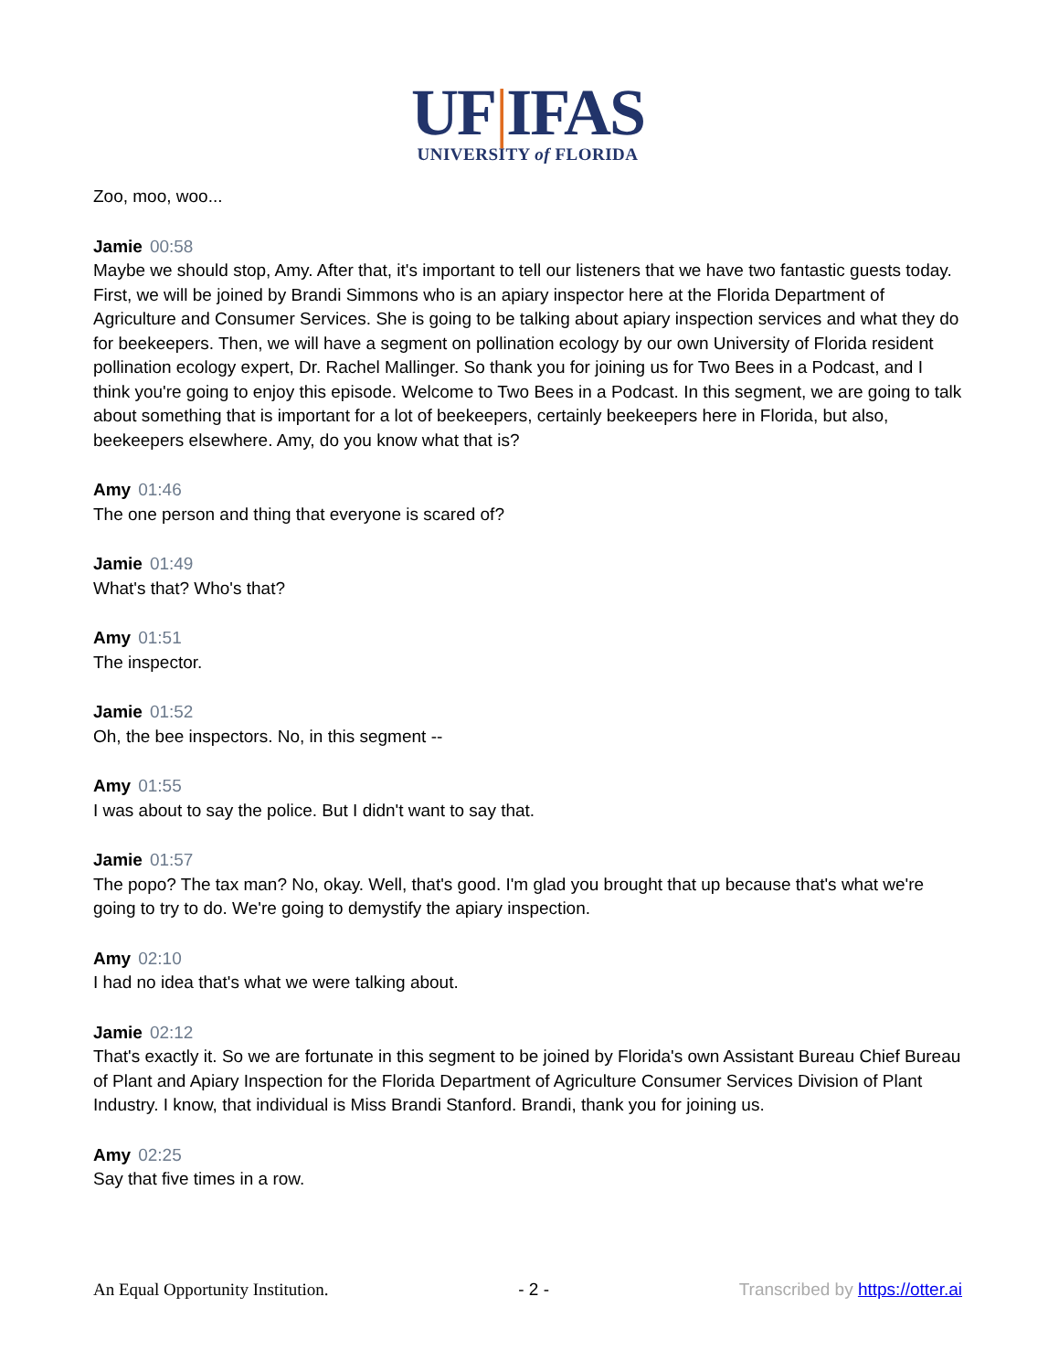UF|IFAS
UNIVERSITY of FLORIDA
Zoo, moo, woo...
Jamie 00:58
Maybe we should stop, Amy. After that, it's important to tell our listeners that we have two fantastic guests today. First, we will be joined by Brandi Simmons who is an apiary inspector here at the Florida Department of Agriculture and Consumer Services. She is going to be talking about apiary inspection services and what they do for beekeepers. Then, we will have a segment on pollination ecology by our own University of Florida resident pollination ecology expert, Dr. Rachel Mallinger. So thank you for joining us for Two Bees in a Podcast, and I think you're going to enjoy this episode. Welcome to Two Bees in a Podcast. In this segment, we are going to talk about something that is important for a lot of beekeepers, certainly beekeepers here in Florida, but also, beekeepers elsewhere. Amy, do you know what that is?
Amy 01:46
The one person and thing that everyone is scared of?
Jamie 01:49
What's that? Who's that?
Amy 01:51
The inspector.
Jamie 01:52
Oh, the bee inspectors. No, in this segment --
Amy 01:55
I was about to say the police. But I didn't want to say that.
Jamie 01:57
The popo? The tax man? No, okay. Well, that's good. I'm glad you brought that up because that's what we're going to try to do. We're going to demystify the apiary inspection.
Amy 02:10
I had no idea that's what we were talking about.
Jamie 02:12
That's exactly it. So we are fortunate in this segment to be joined by Florida's own Assistant Bureau Chief Bureau of Plant and Apiary Inspection for the Florida Department of Agriculture Consumer Services Division of Plant Industry. I know, that individual is Miss Brandi Stanford. Brandi, thank you for joining us.
Amy 02:25
Say that five times in a row.
An Equal Opportunity Institution. - 2 - Transcribed by https://otter.ai